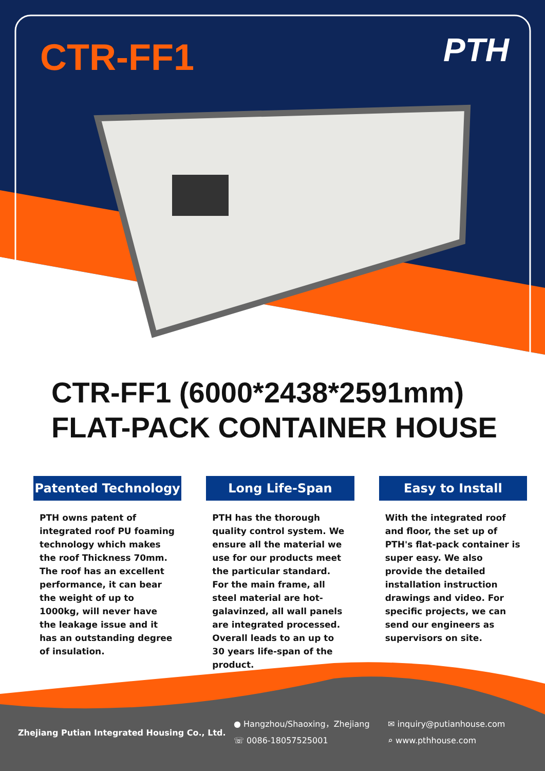CTR-FF1 PTH
CTR-FF1 (6000*2438*2591mm)
FLAT-PACK CONTAINER HOUSE
Patented Technology
PTH owns patent of integrated roof PU foaming technology which makes the roof Thickness 70mm. The roof has an excellent performance, it can bear the weight of up to 1000kg, will never have the leakage issue and it has an outstanding degree of insulation.
Long Life-Span
PTH has the thorough quality control system. We ensure all the material we use for our products meet the particular standard. For the main frame, all steel material are hot-galavinzed, all wall panels are integrated processed. Overall leads to an up to 30 years life-span of the product.
Easy to Install
With the integrated roof and floor, the set up of PTH's flat-pack container is super easy. We also provide the detailed installation instruction drawings and video. For specific projects, we can send our engineers as supervisors on site.
Zhejiang Putian Integrated Housing Co., Ltd.
● Hangzhou/Shaoxing，Zhejiang
☏ 0086-18057525001
✉ inquiry@putianhouse.com
⌕ www.pthhouse.com